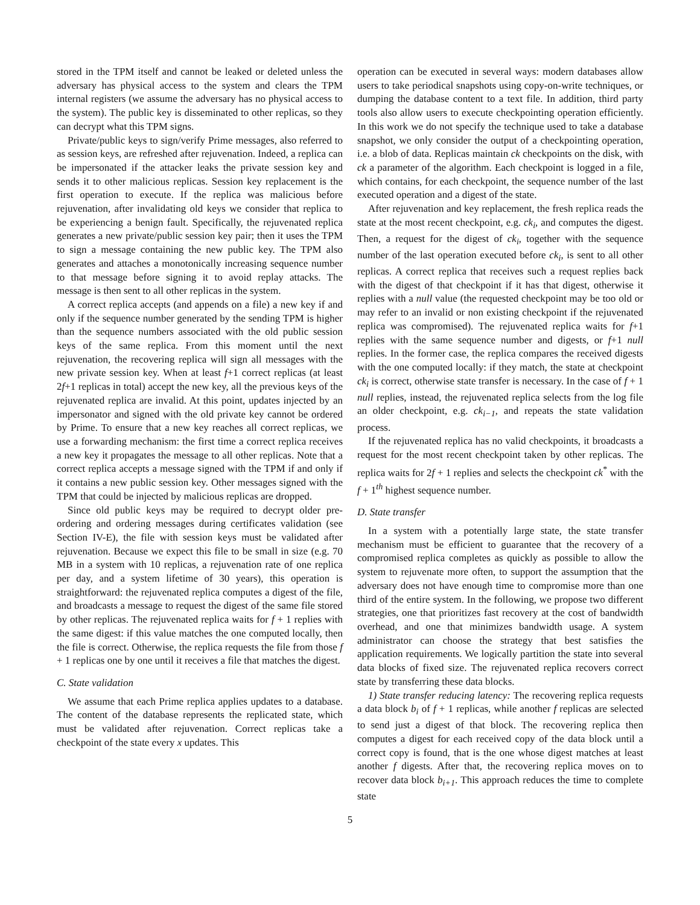stored in the TPM itself and cannot be leaked or deleted unless the adversary has physical access to the system and clears the TPM internal registers (we assume the adversary has no physical access to the system). The public key is disseminated to other replicas, so they can decrypt what this TPM signs.
Private/public keys to sign/verify Prime messages, also referred to as session keys, are refreshed after rejuvenation. Indeed, a replica can be impersonated if the attacker leaks the private session key and sends it to other malicious replicas. Session key replacement is the first operation to execute. If the replica was malicious before rejuvenation, after invalidating old keys we consider that replica to be experiencing a benign fault. Specifically, the rejuvenated replica generates a new private/public session key pair; then it uses the TPM to sign a message containing the new public key. The TPM also generates and attaches a monotonically increasing sequence number to that message before signing it to avoid replay attacks. The message is then sent to all other replicas in the system.
A correct replica accepts (and appends on a file) a new key if and only if the sequence number generated by the sending TPM is higher than the sequence numbers associated with the old public session keys of the same replica. From this moment until the next rejuvenation, the recovering replica will sign all messages with the new private session key. When at least f+1 correct replicas (at least 2f+1 replicas in total) accept the new key, all the previous keys of the rejuvenated replica are invalid. At this point, updates injected by an impersonator and signed with the old private key cannot be ordered by Prime. To ensure that a new key reaches all correct replicas, we use a forwarding mechanism: the first time a correct replica receives a new key it propagates the message to all other replicas. Note that a correct replica accepts a message signed with the TPM if and only if it contains a new public session key. Other messages signed with the TPM that could be injected by malicious replicas are dropped.
Since old public keys may be required to decrypt older pre-ordering and ordering messages during certificates validation (see Section IV-E), the file with session keys must be validated after rejuvenation. Because we expect this file to be small in size (e.g. 70 MB in a system with 10 replicas, a rejuvenation rate of one replica per day, and a system lifetime of 30 years), this operation is straightforward: the rejuvenated replica computes a digest of the file, and broadcasts a message to request the digest of the same file stored by other replicas. The rejuvenated replica waits for f + 1 replies with the same digest: if this value matches the one computed locally, then the file is correct. Otherwise, the replica requests the file from those f + 1 replicas one by one until it receives a file that matches the digest.
C. State validation
We assume that each Prime replica applies updates to a database. The content of the database represents the replicated state, which must be validated after rejuvenation. Correct replicas take a checkpoint of the state every x updates. This
operation can be executed in several ways: modern databases allow users to take periodical snapshots using copy-on-write techniques, or dumping the database content to a text file. In addition, third party tools also allow users to execute checkpointing operation efficiently. In this work we do not specify the technique used to take a database snapshot, we only consider the output of a checkpointing operation, i.e. a blob of data. Replicas maintain ck checkpoints on the disk, with ck a parameter of the algorithm. Each checkpoint is logged in a file, which contains, for each checkpoint, the sequence number of the last executed operation and a digest of the state.
After rejuvenation and key replacement, the fresh replica reads the state at the most recent checkpoint, e.g. ck<sub>i</sub>, and computes the digest. Then, a request for the digest of ck<sub>i</sub>, together with the sequence number of the last operation executed before ck<sub>i</sub>, is sent to all other replicas. A correct replica that receives such a request replies back with the digest of that checkpoint if it has that digest, otherwise it replies with a null value (the requested checkpoint may be too old or may refer to an invalid or non existing checkpoint if the rejuvenated replica was compromised). The rejuvenated replica waits for f+1 replies with the same sequence number and digests, or f+1 null replies. In the former case, the replica compares the received digests with the one computed locally: if they match, the state at checkpoint ck<sub>i</sub> is correct, otherwise state transfer is necessary. In the case of f + 1 null replies, instead, the rejuvenated replica selects from the log file an older checkpoint, e.g. ck<sub>i−1</sub>, and repeats the state validation process.
If the rejuvenated replica has no valid checkpoints, it broadcasts a request for the most recent checkpoint taken by other replicas. The replica waits for 2f + 1 replies and selects the checkpoint ck<sup>*</sup> with the f + 1<sup>th</sup> highest sequence number.
D. State transfer
In a system with a potentially large state, the state transfer mechanism must be efficient to guarantee that the recovery of a compromised replica completes as quickly as possible to allow the system to rejuvenate more often, to support the assumption that the adversary does not have enough time to compromise more than one third of the entire system. In the following, we propose two different strategies, one that prioritizes fast recovery at the cost of bandwidth overhead, and one that minimizes bandwidth usage. A system administrator can choose the strategy that best satisfies the application requirements. We logically partition the state into several data blocks of fixed size. The rejuvenated replica recovers correct state by transferring these data blocks.
1) State transfer reducing latency: The recovering replica requests a data block b<sub>i</sub> of f + 1 replicas, while another f replicas are selected to send just a digest of that block. The recovering replica then computes a digest for each received copy of the data block until a correct copy is found, that is the one whose digest matches at least another f digests. After that, the recovering replica moves on to recover data block b<sub>i+1</sub>. This approach reduces the time to complete state
5